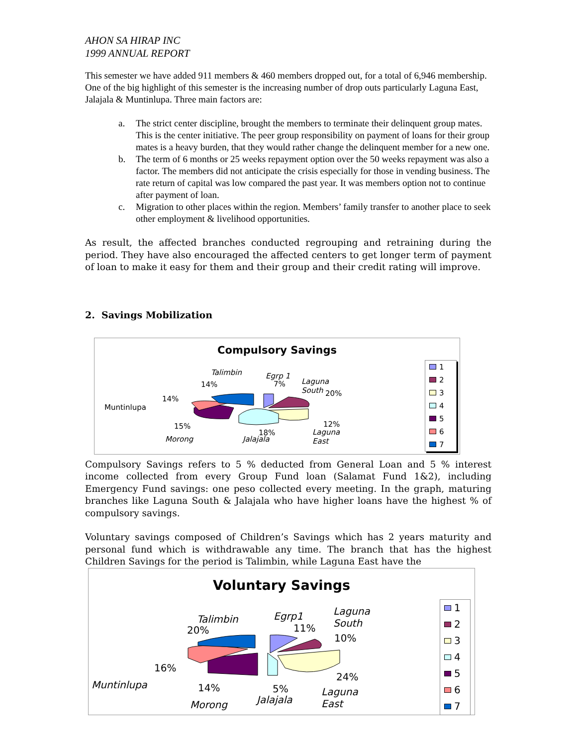AHON SA HIRAP INC
1999 ANNUAL REPORT
This semester we have added 911 members & 460 members dropped out, for a total of 6,946 membership. One of the big highlight of this semester is the increasing number of drop outs particularly Laguna East, Jalajala & Muntinlupa. Three main factors are:
a. The strict center discipline, brought the members to terminate their delinquent group mates. This is the center initiative. The peer group responsibility on payment of loans for their group mates is a heavy burden, that they would rather change the delinquent member for a new one.
b. The term of 6 months or 25 weeks repayment option over the 50 weeks repayment was also a factor. The members did not anticipate the crisis especially for those in vending business. The rate return of capital was low compared the past year. It was members option not to continue after payment of loan.
c. Migration to other places within the region. Members’ family transfer to another place to seek other employment & livelihood opportunities.
As result, the affected branches conducted regrouping and retraining during the period. They have also encouraged the affected centers to get longer term of payment of loan to make it easy for them and their group and their credit rating will improve.
2. Savings Mobilization
Compulsory Savings
Talimbin
14%
Egrp 1
7%
Laguna
South
20%
14%
Muntinlupa
15%
Morong
18%
Jalajala
12%
Laguna
East
1
2
3
4
5
6
7
Compulsory Savings refers to 5 % deducted from General Loan and 5 % interest income collected from every Group Fund loan (Salamat Fund 1&2), including Emergency Fund savings: one peso collected every meeting. In the graph, maturing branches like Laguna South & Jalajala who have higher loans have the highest % of compulsory savings.
Voluntary savings composed of Children’s Savings which has 2 years maturity and personal fund which is withdrawable any time. The branch that has the highest Children Savings for the period is Talimbin, while Laguna East have the
Voluntary Savings
Talimbin
20%
Egrp1
11%
Laguna
South
10%
16%
Muntinlupa 14%
Morong
5%
Jalajala
24%
Laguna
East
1
2
3
4
5
6
7